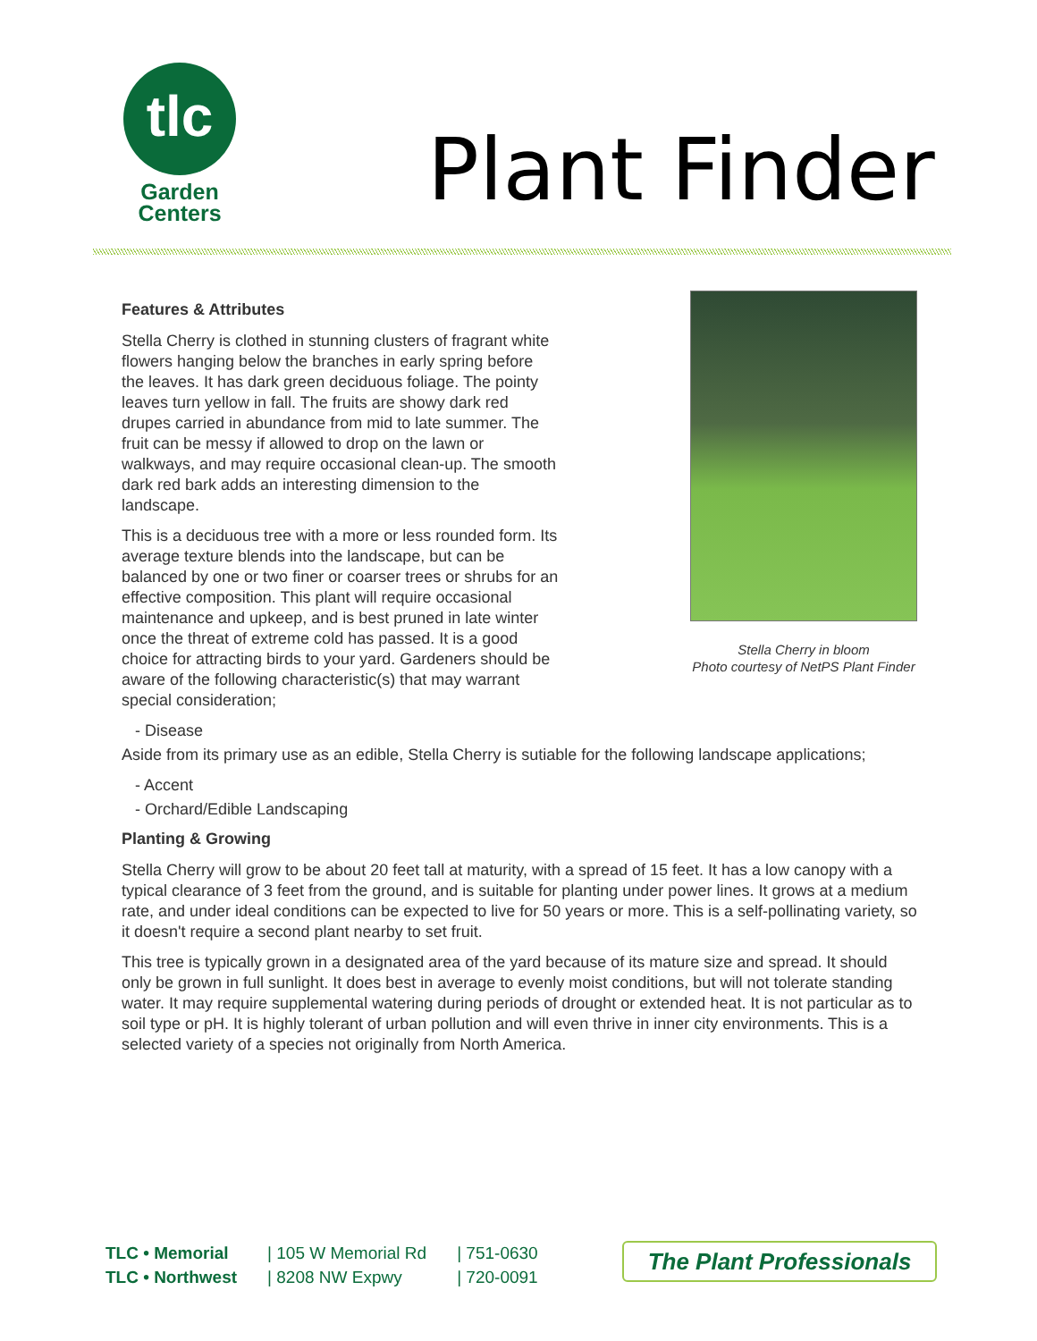tlc
Garden
Centers
Plant Finder
Features & Attributes
Stella Cherry is clothed in stunning clusters of fragrant white flowers hanging below the branches in early spring before the leaves. It has dark green deciduous foliage. The pointy leaves turn yellow in fall. The fruits are showy dark red drupes carried in abundance from mid to late summer. The fruit can be messy if allowed to drop on the lawn or walkways, and may require occasional clean-up. The smooth dark red bark adds an interesting dimension to the landscape.
This is a deciduous tree with a more or less rounded form. Its average texture blends into the landscape, but can be balanced by one or two finer or coarser trees or shrubs for an effective composition. This plant will require occasional maintenance and upkeep, and is best pruned in late winter once the threat of extreme cold has passed. It is a good choice for attracting birds to your yard. Gardeners should be aware of the following characteristic(s) that may warrant special consideration;
Stella Cherry in bloom
Photo courtesy of NetPS Plant Finder
- Disease
Aside from its primary use as an edible, Stella Cherry is sutiable for the following landscape applications;
- Accent
- Orchard/Edible Landscaping
Planting & Growing
Stella Cherry will grow to be about 20 feet tall at maturity, with a spread of 15 feet. It has a low canopy with a typical clearance of 3 feet from the ground, and is suitable for planting under power lines. It grows at a medium rate, and under ideal conditions can be expected to live for 50 years or more. This is a self-pollinating variety, so it doesn't require a second plant nearby to set fruit.
This tree is typically grown in a designated area of the yard because of its mature size and spread. It should only be grown in full sunlight. It does best in average to evenly moist conditions, but will not tolerate standing water. It may require supplemental watering during periods of drought or extended heat. It is not particular as to soil type or pH. It is highly tolerant of urban pollution and will even thrive in inner city environments. This is a selected variety of a species not originally from North America.
TLC • Memorial
TLC • Northwest
| 105 W Memorial Rd
| 8208 NW Expwy
| 751-0630
| 720-0091
The Plant Professionals